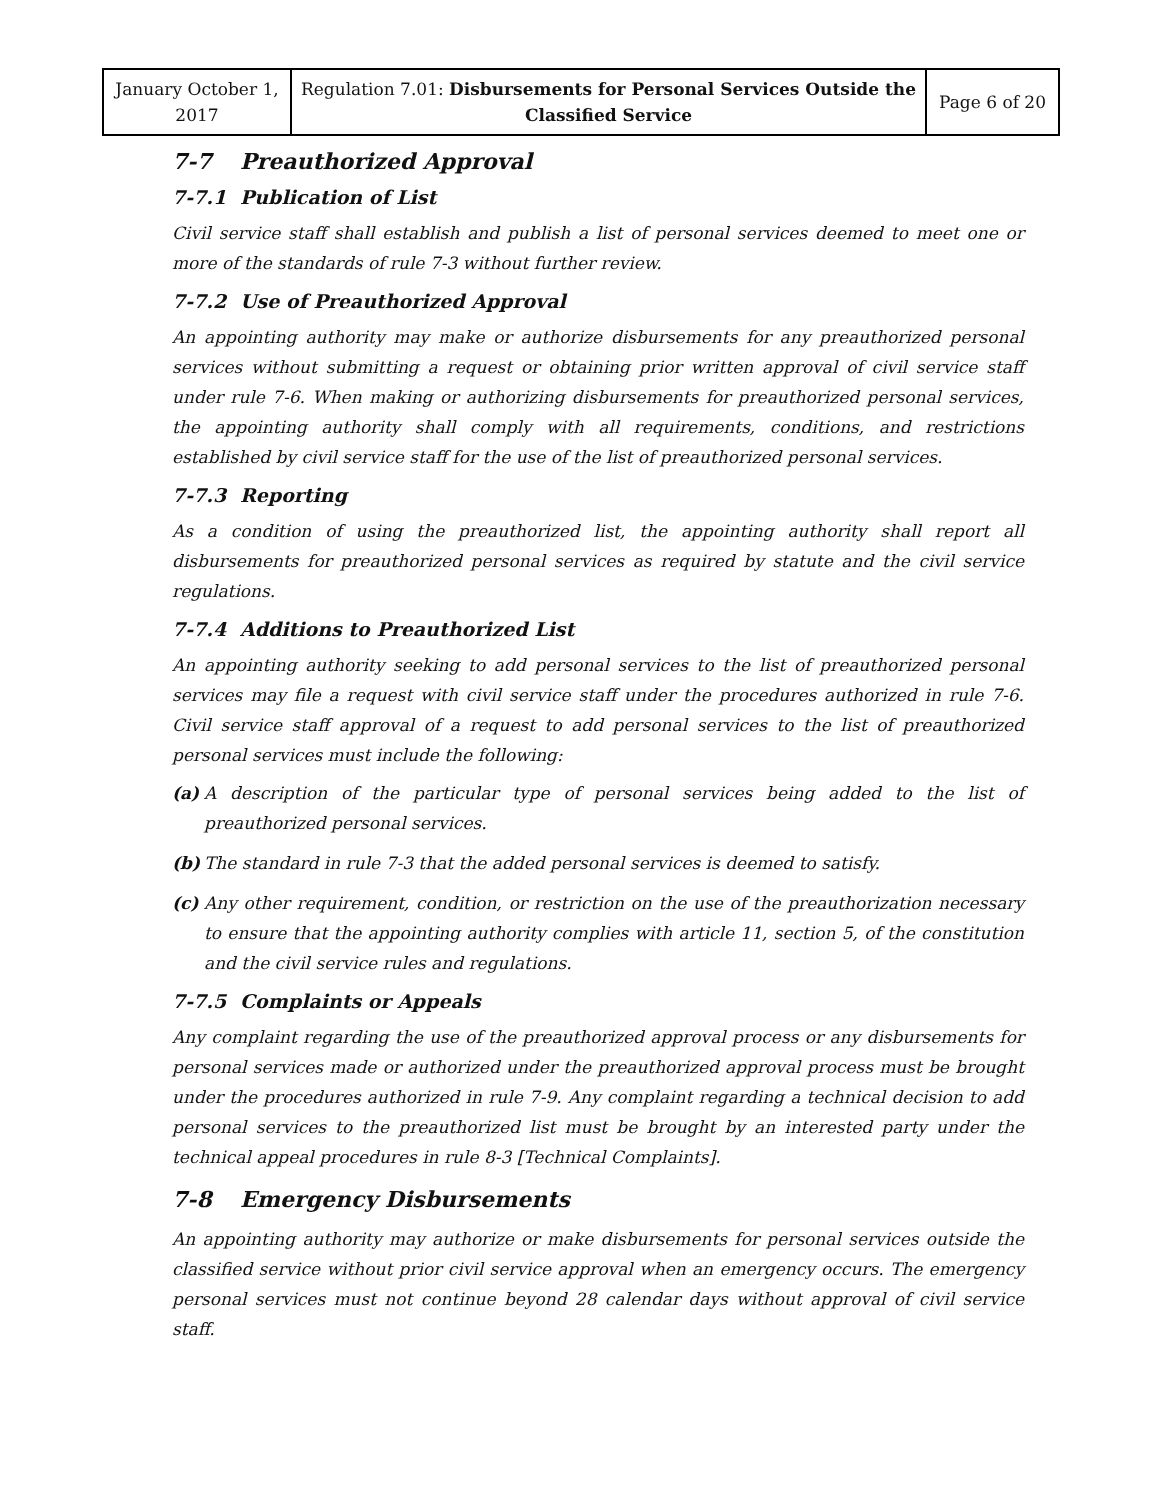| January October 1, 2017 | Regulation 7.01: Disbursements for Personal Services Outside the Classified Service | Page 6 of 20 |
7-7 Preauthorized Approval
7-7.1 Publication of List
Civil service staff shall establish and publish a list of personal services deemed to meet one or more of the standards of rule 7-3 without further review.
7-7.2 Use of Preauthorized Approval
An appointing authority may make or authorize disbursements for any preauthorized personal services without submitting a request or obtaining prior written approval of civil service staff under rule 7-6. When making or authorizing disbursements for preauthorized personal services, the appointing authority shall comply with all requirements, conditions, and restrictions established by civil service staff for the use of the list of preauthorized personal services.
7-7.3 Reporting
As a condition of using the preauthorized list, the appointing authority shall report all disbursements for preauthorized personal services as required by statute and the civil service regulations.
7-7.4 Additions to Preauthorized List
An appointing authority seeking to add personal services to the list of preauthorized personal services may file a request with civil service staff under the procedures authorized in rule 7-6. Civil service staff approval of a request to add personal services to the list of preauthorized personal services must include the following:
(a) A description of the particular type of personal services being added to the list of preauthorized personal services.
(b) The standard in rule 7-3 that the added personal services is deemed to satisfy.
(c) Any other requirement, condition, or restriction on the use of the preauthorization necessary to ensure that the appointing authority complies with article 11, section 5, of the constitution and the civil service rules and regulations.
7-7.5 Complaints or Appeals
Any complaint regarding the use of the preauthorized approval process or any disbursements for personal services made or authorized under the preauthorized approval process must be brought under the procedures authorized in rule 7-9. Any complaint regarding a technical decision to add personal services to the preauthorized list must be brought by an interested party under the technical appeal procedures in rule 8-3 [Technical Complaints].
7-8 Emergency Disbursements
An appointing authority may authorize or make disbursements for personal services outside the classified service without prior civil service approval when an emergency occurs. The emergency personal services must not continue beyond 28 calendar days without approval of civil service staff.